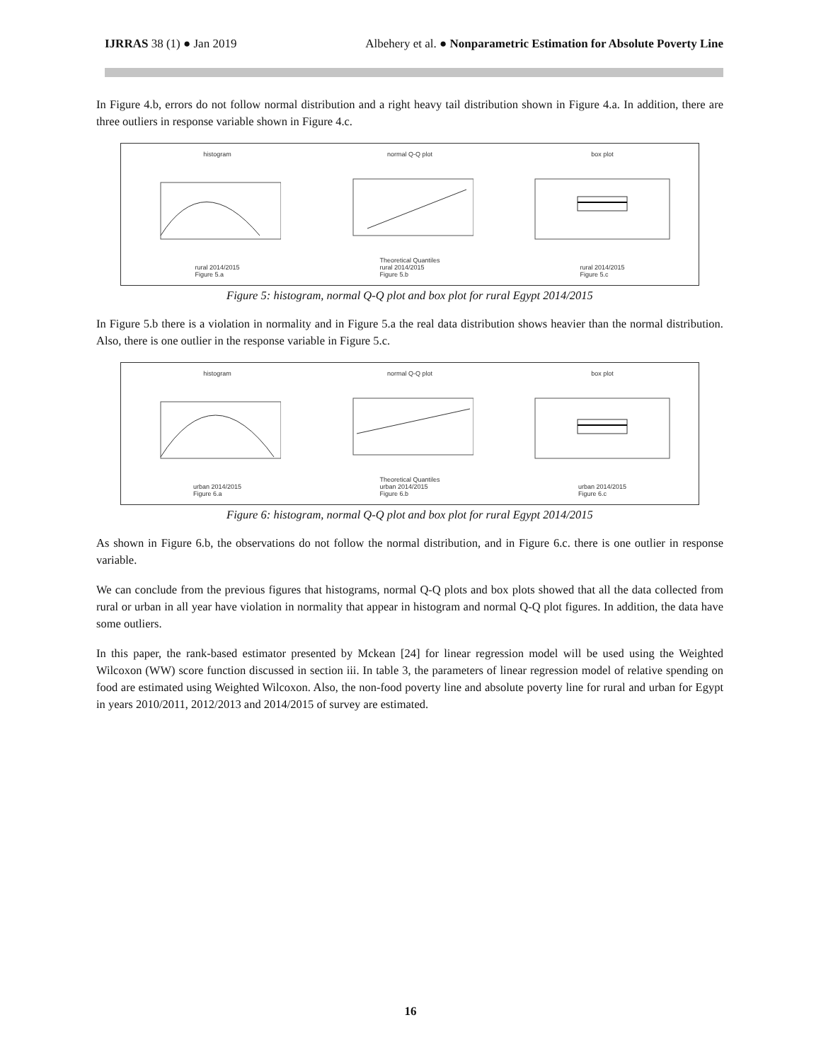IJRRAS 38 (1) ● Jan 2019 Albehery et al. ● Nonparametric Estimation for Absolute Poverty Line
In Figure 4.b, errors do not follow normal distribution and a right heavy tail distribution shown in Figure 4.a. In addition, there are three outliers in response variable shown in Figure 4.c.
histogram
rural 2014/2015
Figure 5.a
normal Q-Q plot
Theoretical Quantiles
rural 2014/2015
Figure 5.b
box plot
rural 2014/2015
Figure 5.c
Figure 5: histogram, normal Q-Q plot and box plot for rural Egypt 2014/2015
In Figure 5.b there is a violation in normality and in Figure 5.a the real data distribution shows heavier than the normal distribution. Also, there is one outlier in the response variable in Figure 5.c.
histogram
urban 2014/2015
Figure 6.a
normal Q-Q plot
Theoretical Quantiles
urban 2014/2015
Figure 6.b
box plot
urban 2014/2015
Figure 6.c
Figure 6: histogram, normal Q-Q plot and box plot for rural Egypt 2014/2015
As shown in Figure 6.b, the observations do not follow the normal distribution, and in Figure 6.c. there is one outlier in response variable.
We can conclude from the previous figures that histograms, normal Q-Q plots and box plots showed that all the data collected from rural or urban in all year have violation in normality that appear in histogram and normal Q-Q plot figures. In addition, the data have some outliers.
In this paper, the rank-based estimator presented by Mckean [24] for linear regression model will be used using the Weighted Wilcoxon (WW) score function discussed in section iii. In table 3, the parameters of linear regression model of relative spending on food are estimated using Weighted Wilcoxon. Also, the non-food poverty line and absolute poverty line for rural and urban for Egypt in years 2010/2011, 2012/2013 and 2014/2015 of survey are estimated.
16